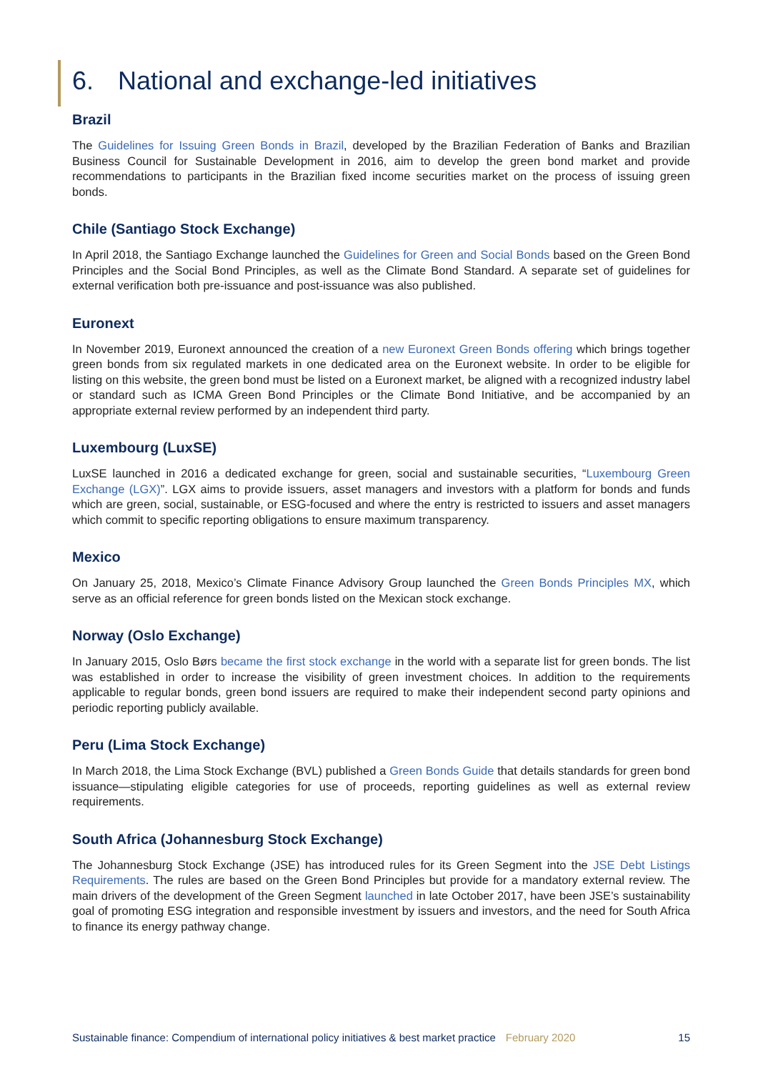6. National and exchange-led initiatives
Brazil
The Guidelines for Issuing Green Bonds in Brazil, developed by the Brazilian Federation of Banks and Brazilian Business Council for Sustainable Development in 2016, aim to develop the green bond market and provide recommendations to participants in the Brazilian fixed income securities market on the process of issuing green bonds.
Chile (Santiago Stock Exchange)
In April 2018, the Santiago Exchange launched the Guidelines for Green and Social Bonds based on the Green Bond Principles and the Social Bond Principles, as well as the Climate Bond Standard. A separate set of guidelines for external verification both pre-issuance and post-issuance was also published.
Euronext
In November 2019, Euronext announced the creation of a new Euronext Green Bonds offering which brings together green bonds from six regulated markets in one dedicated area on the Euronext website. In order to be eligible for listing on this website, the green bond must be listed on a Euronext market, be aligned with a recognized industry label or standard such as ICMA Green Bond Principles or the Climate Bond Initiative, and be accompanied by an appropriate external review performed by an independent third party.
Luxembourg (LuxSE)
LuxSE launched in 2016 a dedicated exchange for green, social and sustainable securities, “Luxembourg Green Exchange (LGX)”. LGX aims to provide issuers, asset managers and investors with a platform for bonds and funds which are green, social, sustainable, or ESG-focused and where the entry is restricted to issuers and asset managers which commit to specific reporting obligations to ensure maximum transparency.
Mexico
On January 25, 2018, Mexico’s Climate Finance Advisory Group launched the Green Bonds Principles MX, which serve as an official reference for green bonds listed on the Mexican stock exchange.
Norway (Oslo Exchange)
In January 2015, Oslo Børs became the first stock exchange in the world with a separate list for green bonds. The list was established in order to increase the visibility of green investment choices. In addition to the requirements applicable to regular bonds, green bond issuers are required to make their independent second party opinions and periodic reporting publicly available.
Peru (Lima Stock Exchange)
In March 2018, the Lima Stock Exchange (BVL) published a Green Bonds Guide that details standards for green bond issuance—stipulating eligible categories for use of proceeds, reporting guidelines as well as external review requirements.
South Africa (Johannesburg Stock Exchange)
The Johannesburg Stock Exchange (JSE) has introduced rules for its Green Segment into the JSE Debt Listings Requirements. The rules are based on the Green Bond Principles but provide for a mandatory external review. The main drivers of the development of the Green Segment launched in late October 2017, have been JSE’s sustainability goal of promoting ESG integration and responsible investment by issuers and investors, and the need for South Africa to finance its energy pathway change.
Sustainable finance: Compendium of international policy initiatives & best market practice February 2020 15